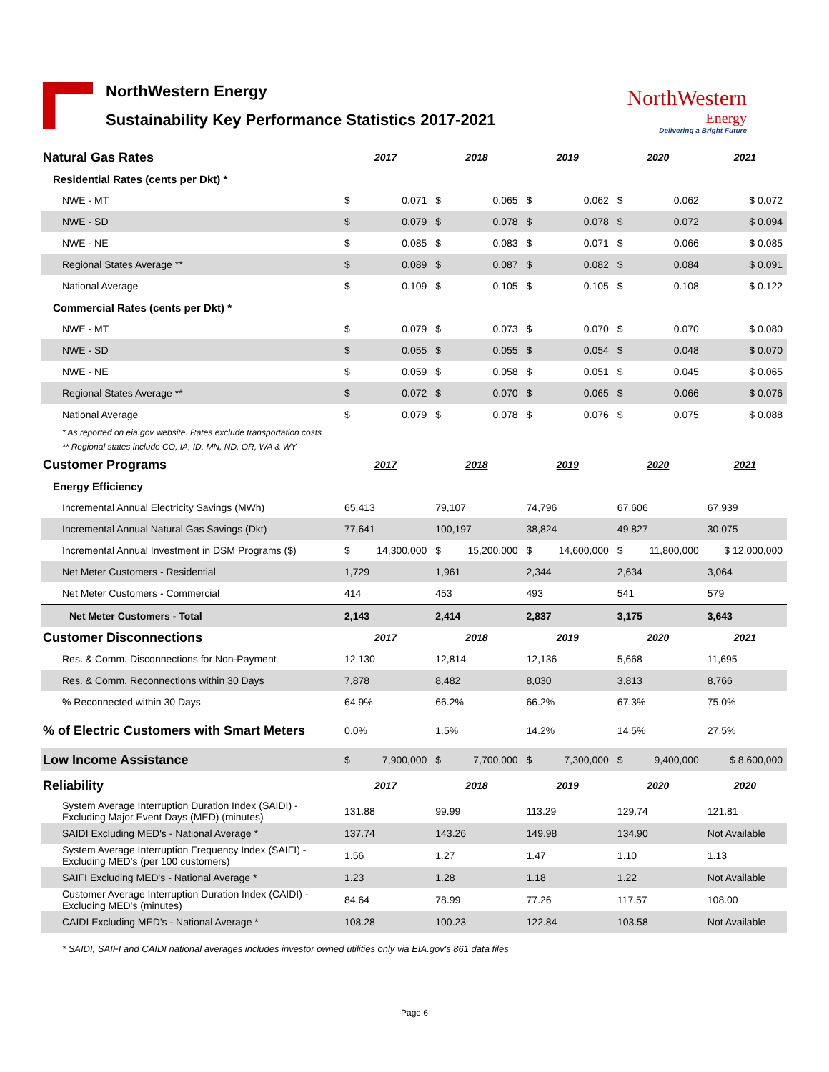NorthWestern Energy
Sustainability Key Performance Statistics 2017-2021
NorthWestern
Energy
Delivering a Bright Future
| Natural Gas Rates | 2017 | | 2018 | | 2019 | | 2020 | | 2021 |
| Residential Rates (cents per Dkt) * | | | | | | | | | |
| NWE - MT | $ | 0.071 | $ | 0.065 | $ | 0.062 | $ | 0.062 | $ 0.072 |
| NWE - SD | $ | 0.079 | $ | 0.078 | $ | 0.078 | $ | 0.072 | $ 0.094 |
| NWE - NE | $ | 0.085 | $ | 0.083 | $ | 0.071 | $ | 0.066 | $ 0.085 |
| Regional States Average ** | $ | 0.089 | $ | 0.087 | $ | 0.082 | $ | 0.084 | $ 0.091 |
| National Average | $ | 0.109 | $ | 0.105 | $ | 0.105 | $ | 0.108 | $ 0.122 |
| Commercial Rates (cents per Dkt) * | | | | | | | | | |
| NWE - MT | $ | 0.079 | $ | 0.073 | $ | 0.070 | $ | 0.070 | $ 0.080 |
| NWE - SD | $ | 0.055 | $ | 0.055 | $ | 0.054 | $ | 0.048 | $ 0.070 |
| NWE - NE | $ | 0.059 | $ | 0.058 | $ | 0.051 | $ | 0.045 | $ 0.065 |
| Regional States Average ** | $ | 0.072 | $ | 0.070 | $ | 0.065 | $ | 0.066 | $ 0.076 |
| National Average | $ | 0.079 | $ | 0.078 | $ | 0.076 | $ | 0.075 | $ 0.088 |
| * As reported on eia.gov website. Rates exclude transportation costs | | | | | | | | | |
| ** Regional states include CO, IA, ID, MN, ND, OR, WA & WY | | | | | | | | | |
| Customer Programs | 2017 | | 2018 | | 2019 | | 2020 | | 2021 |
| Energy Efficiency | | | | | | | | | |
| Incremental Annual Electricity Savings (MWh) | 65,413 | | 79,107 | | 74,796 | | 67,606 | | 67,939 |
| Incremental Annual Natural Gas Savings (Dkt) | 77,641 | | 100,197 | | 38,824 | | 49,827 | | 30,075 |
| Incremental Annual Investment in DSM Programs ($) | $ | 14,300,000 | $ | 15,200,000 | $ | 14,600,000 | $ | 11,800,000 | $ 12,000,000 |
| Net Meter Customers - Residential | 1,729 | | 1,961 | | 2,344 | | 2,634 | | 3,064 |
| Net Meter Customers - Commercial | 414 | | 453 | | 493 | | 541 | | 579 |
| Net Meter Customers - Total | 2,143 | | 2,414 | | 2,837 | | 3,175 | | 3,643 |
| Customer Disconnections | 2017 | | 2018 | | 2019 | | 2020 | | 2021 |
| Res. & Comm. Disconnections for Non-Payment | 12,130 | | 12,814 | | 12,136 | | 5,668 | | 11,695 |
| Res. & Comm. Reconnections within 30 Days | 7,878 | | 8,482 | | 8,030 | | 3,813 | | 8,766 |
| % Reconnected within 30 Days | 64.9% | | 66.2% | | 66.2% | | 67.3% | | 75.0% |
| % of Electric Customers with Smart Meters | 0.0% | | 1.5% | | 14.2% | | 14.5% | | 27.5% |
| Low Income Assistance | $ | 7,900,000 | $ | 7,700,000 | $ | 7,300,000 | $ | 9,400,000 | $ 8,600,000 |
| Reliability | 2017 | | 2018 | | 2019 | | 2020 | | 2020 |
| System Average Interruption Duration Index (SAIDI) - Excluding Major Event Days (MED) (minutes) | 131.88 | | 99.99 | | 113.29 | | 129.74 | | 121.81 |
| SAIDI Excluding MED's - National Average * | 137.74 | | 143.26 | | 149.98 | | 134.90 | | Not Available |
| System Average Interruption Frequency Index (SAIFI) - Excluding MED's (per 100 customers) | 1.56 | | 1.27 | | 1.47 | | 1.10 | | 1.13 |
| SAIFI Excluding MED's - National Average * | 1.23 | | 1.28 | | 1.18 | | 1.22 | | Not Available |
| Customer Average Interruption Duration Index (CAIDI) - Excluding MED's (minutes) | 84.64 | | 78.99 | | 77.26 | | 117.57 | | 108.00 |
| CAIDI Excluding MED's - National Average * | 108.28 | | 100.23 | | 122.84 | | 103.58 | | Not Available |
| * SAIDI, SAIFI and CAIDI national averages includes investor owned utilities only via EIA.gov's 861 data files | | | | | | | | | |
Page 6